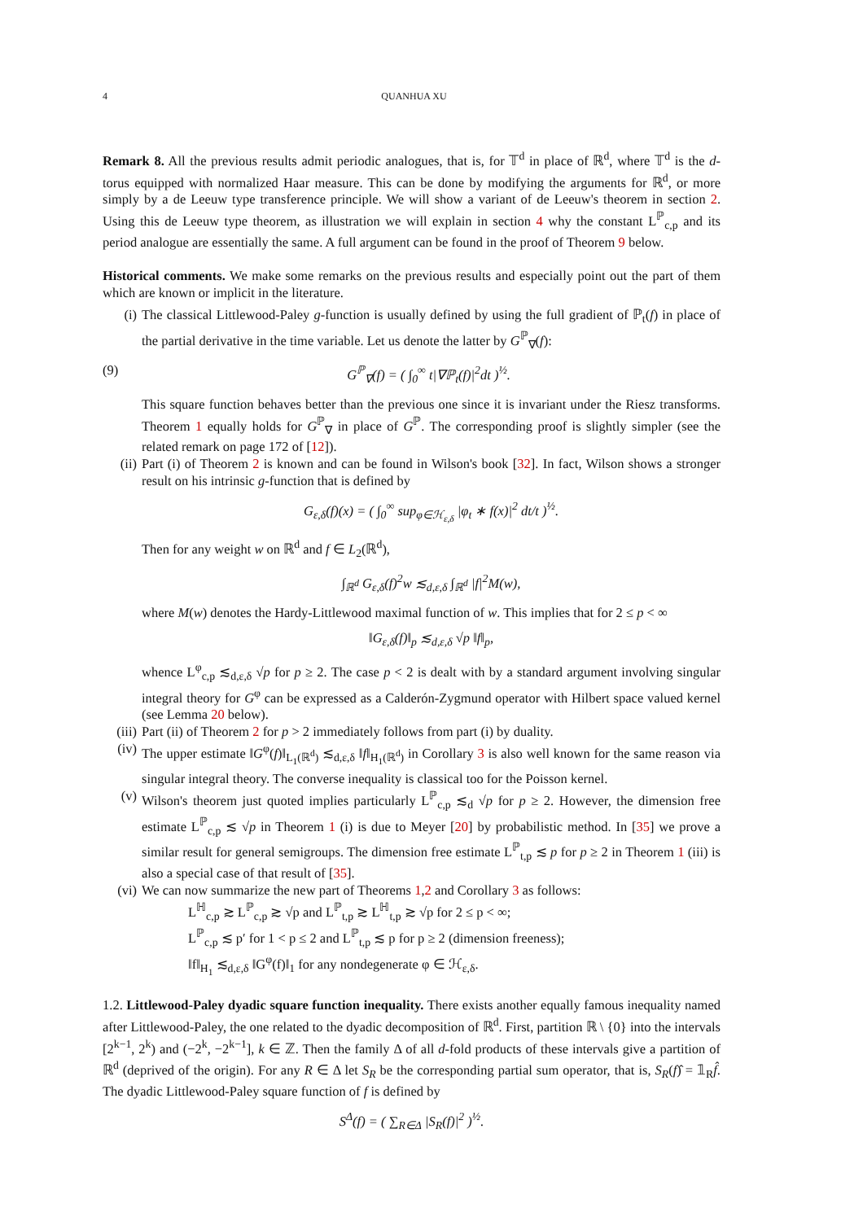4 QUANHUA XU
Remark 8. All the previous results admit periodic analogues, that is, for 𝕋<sup>d</sup> in place of ℝ<sup>d</sup>, where 𝕋<sup>d</sup> is the d-torus equipped with normalized Haar measure. This can be done by modifying the arguments for ℝ<sup>d</sup>, or more simply by a de Leeuw type transference principle. We will show a variant of de Leeuw's theorem in section 2. Using this de Leeuw type theorem, as illustration we will explain in section 4 why the constant L<sup>ℙ</sup><sub>c,p</sub> and its period analogue are essentially the same. A full argument can be found in the proof of Theorem 9 below.
Historical comments. We make some remarks on the previous results and especially point out the part of them which are known or implicit in the literature.
(i) The classical Littlewood-Paley g-function is usually defined by using the full gradient of ℙ<sub>t</sub>(f) in place of the partial derivative in the time variable. Let us denote the latter by G<sup>ℙ</sup><sub>∇</sub>(f):
(9) G<sup>ℙ</sup><sub>∇</sub>(f) = ( ∫<sub>0</sub><sup>∞</sup> t|∇ℙ<sub>t</sub>(f)|<sup>2</sup>dt )<sup>½</sup>.
This square function behaves better than the previous one since it is invariant under the Riesz transforms. Theorem 1 equally holds for G<sup>ℙ</sup><sub>∇</sub> in place of G<sup>ℙ</sup>. The corresponding proof is slightly simpler (see the related remark on page 172 of [12]).
(ii) Part (i) of Theorem 2 is known and can be found in Wilson's book [32]. In fact, Wilson shows a stronger result on his intrinsic g-function that is defined by
G<sub>ε,δ</sub>(f)(x) = ( ∫<sub>0</sub><sup>∞</sup> sup<sub>φ∈ℋ<sub>ε,δ</sub></sub> |φ<sub>t</sub> ∗ f(x)|<sup>2</sup> dt/t )<sup>½</sup>.
Then for any weight w on ℝ<sup>d</sup> and f ∈ L<sub>2</sub>(ℝ<sup>d</sup>),
∫<sub>ℝ<sup>d</sup></sub> G<sub>ε,δ</sub>(f)<sup>2</sup>w ≲<sub>d,ε,δ</sub> ∫<sub>ℝ<sup>d</sup></sub> |f|<sup>2</sup>M(w),
where M(w) denotes the Hardy-Littlewood maximal function of w. This implies that for 2 ≤ p < ∞
‖G<sub>ε,δ</sub>(f)‖<sub>p</sub> ≲<sub>d,ε,δ</sub> √p ‖f‖<sub>p</sub>,
whence L<sup>φ</sup><sub>c,p</sub> ≲<sub>d,ε,δ</sub> √p for p ≥ 2. The case p < 2 is dealt with by a standard argument involving singular integral theory for G<sup>φ</sup> can be expressed as a Calderón-Zygmund operator with Hilbert space valued kernel (see Lemma 20 below).
(iii)
Part (ii) of Theorem 2 for p > 2 immediately follows from part (i) by duality.
(iv) The upper estimate ‖G<sup>φ</sup>(f)‖<sub>L<sub>1</sub>(ℝ<sup>d</sup>)</sub> ≲<sub>d,ε,δ</sub> ‖f‖<sub>H<sub>1</sub>(ℝ<sup>d</sup>)</sub> in Corollary 3 is also well known for the same reason via singular integral theory. The converse inequality is classical too for the Poisson kernel.
(v) Wilson's theorem just quoted implies particularly L<sup>ℙ</sup><sub>c,p</sub> ≲<sub>d</sub> √p for p ≥ 2. However, the dimension free estimate L<sup>ℙ</sup><sub>c,p</sub> ≲ √p in Theorem 1 (i) is due to Meyer [20] by probabilistic method. In [35] we prove a similar result for general semigroups. The dimension free estimate L<sup>ℙ</sup><sub>t,p</sub> ≲ p for p ≥ 2 in Theorem 1 (iii) is also a special case of that result of [35].
(vi) We can now summarize the new part of Theorems 1,2 and Corollary 3 as follows:
L<sup>ℍ</sup><sub>c,p</sub> ≳ L<sup>ℙ</sup><sub>c,p</sub> ≳ √p and L<sup>ℙ</sup><sub>t,p</sub> ≳ L<sup>ℍ</sup><sub>t,p</sub> ≳ √p for 2 ≤ p < ∞;
L<sup>ℙ</sup><sub>c,p</sub> ≲ p′ for 1 < p ≤ 2 and L<sup>ℙ</sup><sub>t,p</sub> ≲ p for p ≥ 2 (dimension freeness);
‖f‖<sub>H<sub>1</sub></sub> ≲<sub>d,ε,δ</sub> ‖G<sup>φ</sup>(f)‖<sub>1</sub> for any nondegenerate φ ∈ ℋ<sub>ε,δ</sub>.
1.2. Littlewood-Paley dyadic square function inequality. There exists another equally famous inequality named after Littlewood-Paley, the one related to the dyadic decomposition of ℝ<sup>d</sup>. First, partition ℝ \ {0} into the intervals [2<sup>k−1</sup>, 2<sup>k</sup>) and (−2<sup>k</sup>, −2<sup>k−1</sup>], k ∈ ℤ. Then the family Δ of all d-fold products of these intervals give a partition of ℝ<sup>d</sup> (deprived of the origin). For any R ∈ Δ let S<sub>R</sub> be the corresponding partial sum operator, that is, S<sub>R</sub>(f)̂ = 𝟙<sub>R</sub>f̂. The dyadic Littlewood-Paley square function of f is defined by
S<sup>Δ</sup>(f) = ( ∑<sub>R∈Δ</sub> |S<sub>R</sub>(f)|<sup>2</sup> )<sup>½</sup>.